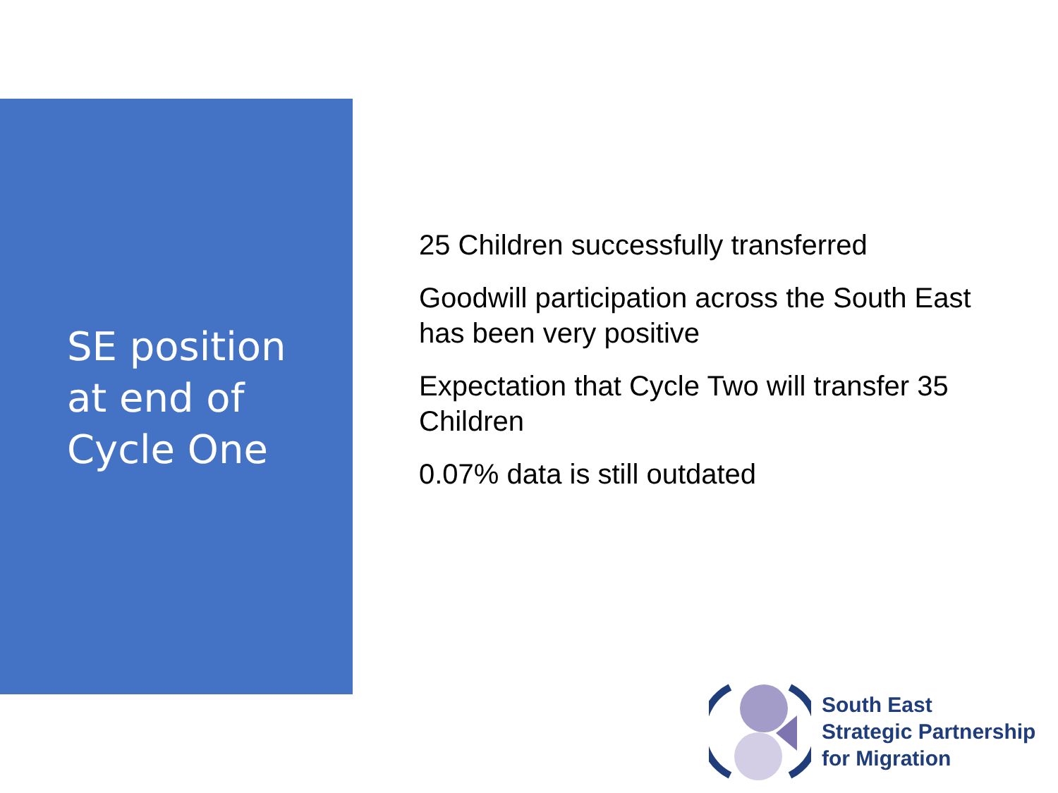SE position at end of Cycle One
25 Children successfully transferred
Goodwill participation across the South East has been very positive
Expectation that Cycle Two will transfer 35 Children
0.07% data is still outdated
South East
Strategic Partnership
for Migration